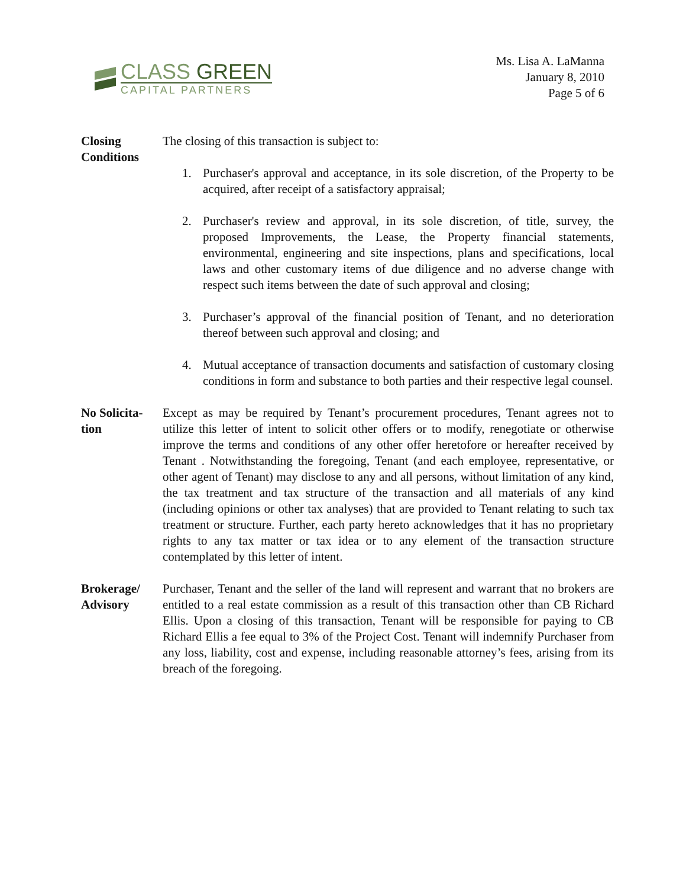CLASS GREEN
CAPITAL PARTNERS
Ms. Lisa A. LaManna
January 8, 2010
Page 5 of 6
Closing
Conditions
The closing of this transaction is subject to:
1. Purchaser's approval and acceptance, in its sole discretion, of the Property to be acquired, after receipt of a satisfactory appraisal;
2. Purchaser's review and approval, in its sole discretion, of title, survey, the proposed Improvements, the Lease, the Property financial statements, environmental, engineering and site inspections, plans and specifications, local laws and other customary items of due diligence and no adverse change with respect such items between the date of such approval and closing;
3. Purchaser’s approval of the financial position of Tenant, and no deterioration thereof between such approval and closing; and
4. Mutual acceptance of transaction documents and satisfaction of customary closing conditions in form and substance to both parties and their respective legal counsel.
No Solicita-
tion
Except as may be required by Tenant’s procurement procedures, Tenant agrees not to utilize this letter of intent to solicit other offers or to modify, renegotiate or otherwise improve the terms and conditions of any other offer heretofore or hereafter received by Tenant . Notwithstanding the foregoing, Tenant (and each employee, representative, or other agent of Tenant) may disclose to any and all persons, without limitation of any kind, the tax treatment and tax structure of the transaction and all materials of any kind (including opinions or other tax analyses) that are provided to Tenant relating to such tax treatment or structure. Further, each party hereto acknowledges that it has no proprietary rights to any tax matter or tax idea or to any element of the transaction structure contemplated by this letter of intent.
Brokerage/
Advisory
Purchaser, Tenant and the seller of the land will represent and warrant that no brokers are entitled to a real estate commission as a result of this transaction other than CB Richard Ellis. Upon a closing of this transaction, Tenant will be responsible for paying to CB Richard Ellis a fee equal to 3% of the Project Cost. Tenant will indemnify Purchaser from any loss, liability, cost and expense, including reasonable attorney’s fees, arising from its breach of the foregoing.